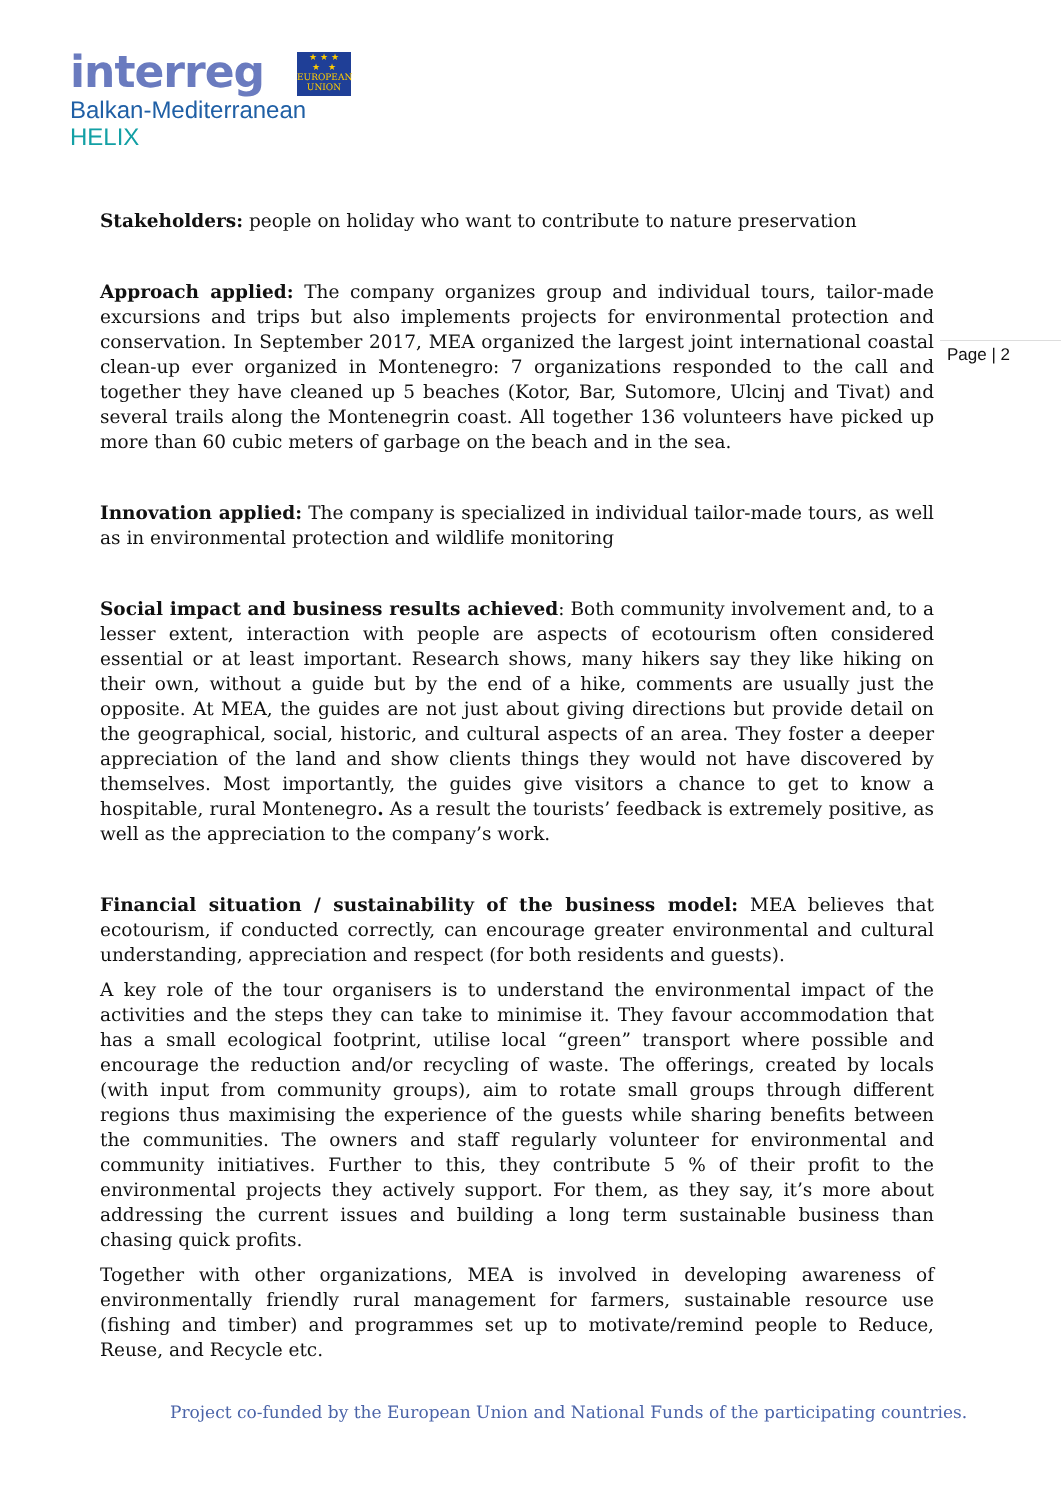interreg
★ ★ ★
★ ★
EUROPEAN UNION
Balkan-Mediterranean
HELIX
Page | 2
Stakeholders: people on holiday who want to contribute to nature preservation
Approach applied: The company organizes group and individual tours, tailor-made excursions and trips but also implements projects for environmental protection and conservation. In September 2017, MEA organized the largest joint international coastal clean-up ever organized in Montenegro: 7 organizations responded to the call and together they have cleaned up 5 beaches (Kotor, Bar, Sutomore, Ulcinj and Tivat) and several trails along the Montenegrin coast. All together 136 volunteers have picked up more than 60 cubic meters of garbage on the beach and in the sea.
Innovation applied: The company is specialized in individual tailor-made tours, as well as in environmental protection and wildlife monitoring
Social impact and business results achieved: Both community involvement and, to a lesser extent, interaction with people are aspects of ecotourism often considered essential or at least important. Research shows, many hikers say they like hiking on their own, without a guide but by the end of a hike, comments are usually just the opposite. At MEA, the guides are not just about giving directions but provide detail on the geographical, social, historic, and cultural aspects of an area. They foster a deeper appreciation of the land and show clients things they would not have discovered by themselves. Most importantly, the guides give visitors a chance to get to know a hospitable, rural Montenegro. As a result the tourists’ feedback is extremely positive, as well as the appreciation to the company’s work.
Financial situation / sustainability of the business model: MEA believes that ecotourism, if conducted correctly, can encourage greater environmental and cultural understanding, appreciation and respect (for both residents and guests).
A key role of the tour organisers is to understand the environmental impact of the activities and the steps they can take to minimise it. They favour accommodation that has a small ecological footprint, utilise local “green” transport where possible and encourage the reduction and/or recycling of waste. The offerings, created by locals (with input from community groups), aim to rotate small groups through different regions thus maximising the experience of the guests while sharing benefits between the communities. The owners and staff regularly volunteer for environmental and community initiatives. Further to this, they contribute 5 % of their profit to the environmental projects they actively support. For them, as they say, it’s more about addressing the current issues and building a long term sustainable business than chasing quick profits.
Together with other organizations, MEA is involved in developing awareness of environmentally friendly rural management for farmers, sustainable resource use (fishing and timber) and programmes set up to motivate/remind people to Reduce, Reuse, and Recycle etc.
Project co-funded by the European Union and National Funds of the participating countries.